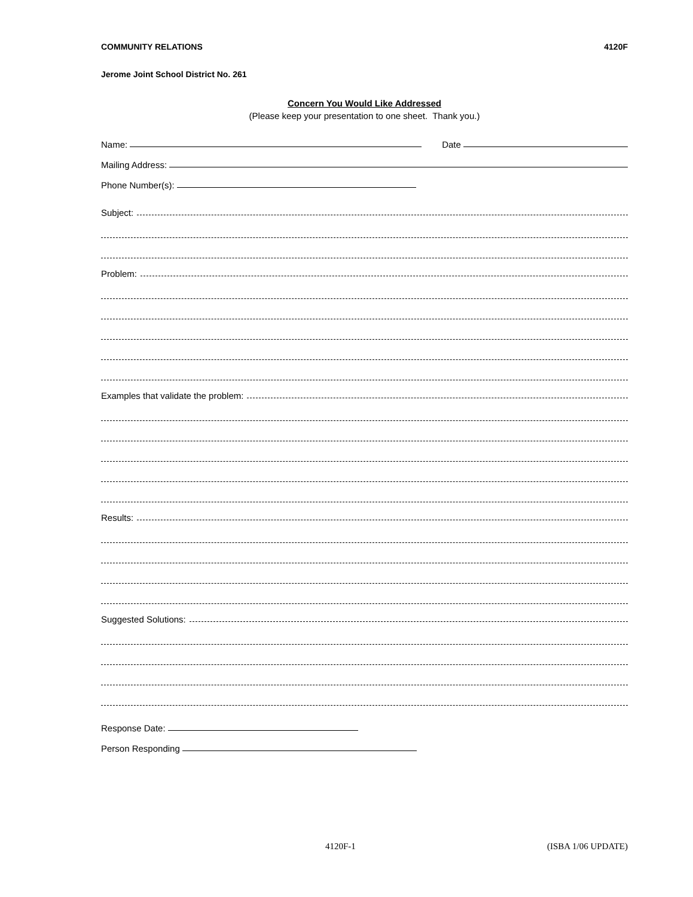COMMUNITY RELATIONS 4120F
Jerome Joint School District No. 261
Concern You Would Like Addressed
(Please keep your presentation to one sheet. Thank you.)
Name: Date
Mailing Address:
Phone Number(s):
Subject:
Problem:
Examples that validate the problem:
Results:
Suggested Solutions:
Response Date:
Person Responding
4120F-1 (ISBA 1/06 UPDATE)